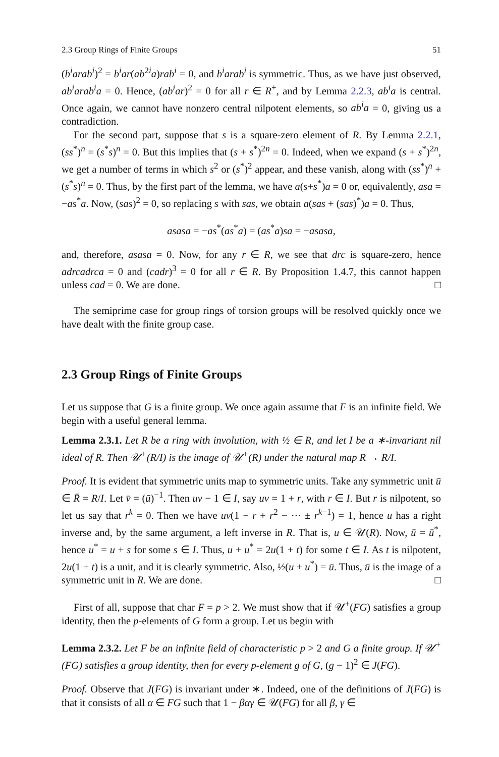2.3 Group Rings of Finite Groups 51
(b<sup>i</sup>arab<sup>i</sup>)<sup>2</sup> = b<sup>i</sup>ar(ab<sup>2i</sup>a)rab<sup>i</sup> = 0, and b<sup>i</sup>arab<sup>i</sup> is symmetric. Thus, as we have just observed, ab<sup>i</sup>arab<sup>i</sup>a = 0. Hence, (ab<sup>i</sup>ar)<sup>2</sup> = 0 for all r ∈ R<sup>+</sup>, and by Lemma 2.2.3, ab<sup>i</sup>a is central. Once again, we cannot have nonzero central nilpotent elements, so ab<sup>i</sup>a = 0, giving us a contradiction.
For the second part, suppose that s is a square-zero element of R. By Lemma 2.2.1, (ss<sup>*</sup>)<sup>n</sup> = (s<sup>*</sup>s)<sup>n</sup> = 0. But this implies that (s + s<sup>*</sup>)<sup>2n</sup> = 0. Indeed, when we expand (s + s<sup>*</sup>)<sup>2n</sup>, we get a number of terms in which s<sup>2</sup> or (s<sup>*</sup>)<sup>2</sup> appear, and these vanish, along with (ss<sup>*</sup>)<sup>n</sup> + (s<sup>*</sup>s)<sup>n</sup> = 0. Thus, by the first part of the lemma, we have a(s+s<sup>*</sup>)a = 0 or, equivalently, asa = −as<sup>*</sup>a. Now, (sas)<sup>2</sup> = 0, so replacing s with sas, we obtain a(sas + (sas)<sup>*</sup>)a = 0. Thus,
asasa = −as<sup>*</sup>(as<sup>*</sup>a) = (as<sup>*</sup>a)sa = −asasa,
and, therefore, asasa = 0. Now, for any r ∈ R, we see that drc is square-zero, hence adrcadrca = 0 and (cadr)<sup>3</sup> = 0 for all r ∈ R. By Proposition 1.4.7, this cannot happen unless cad = 0. We are done. □
The semiprime case for group rings of torsion groups will be resolved quickly once we have dealt with the finite group case.
2.3 Group Rings of Finite Groups
Let us suppose that G is a finite group. We once again assume that F is an infinite field. We begin with a useful general lemma.
Lemma 2.3.1. Let R be a ring with involution, with ½ ∈ R, and let I be a ∗-invariant nil ideal of R. Then 𝒰<sup>+</sup>(R/I) is the image of 𝒰<sup>+</sup>(R) under the natural map R → R/I.
Proof. It is evident that symmetric units map to symmetric units. Take any symmetric unit ū ∈ R̄ = R/I. Let v̄ = (ū)<sup>−1</sup>. Then uv − 1 ∈ I, say uv = 1 + r, with r ∈ I. But r is nilpotent, so let us say that r<sup>k</sup> = 0. Then we have uv(1 − r + r<sup>2</sup> − ··· ± r<sup>k−1</sup>) = 1, hence u has a right inverse and, by the same argument, a left inverse in R. That is, u ∈ 𝒰(R). Now, ū = ū<sup>*</sup>, hence u<sup>*</sup> = u + s for some s ∈ I. Thus, u + u<sup>*</sup> = 2u(1 + t) for some t ∈ I. As t is nilpotent, 2u(1 + t) is a unit, and it is clearly symmetric. Also, ½(u + u<sup>*</sup>) = ū. Thus, ū is the image of a symmetric unit in R. We are done. □
First of all, suppose that char F = p > 2. We must show that if 𝒰<sup>+</sup>(FG) satisfies a group identity, then the p-elements of G form a group. Let us begin with
Lemma 2.3.2. Let F be an infinite field of characteristic p > 2 and G a finite group. If 𝒰<sup>+</sup>(FG) satisfies a group identity, then for every p-element g of G, (g − 1)<sup>2</sup> ∈ J(FG).
Proof. Observe that J(FG) is invariant under ∗. Indeed, one of the definitions of J(FG) is that it consists of all α ∈ FG such that 1 − βαγ ∈ 𝒰(FG) for all β, γ ∈